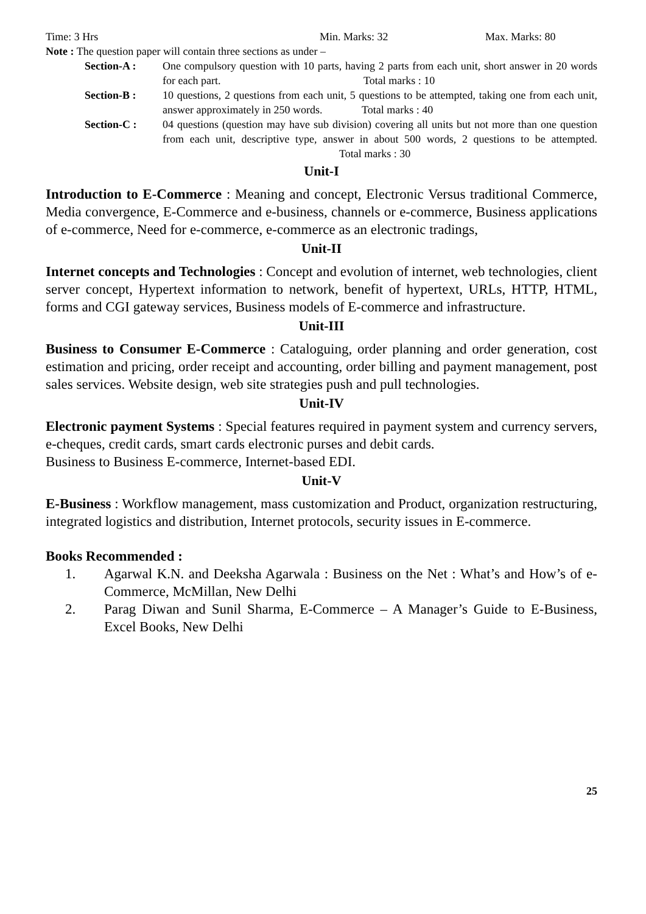Time: 3 Hrs Min. Marks: 32 Max. Marks: 80
Note : The question paper will contain three sections as under –
Section-A : One compulsory question with 10 parts, having 2 parts from each unit, short answer in 20 words for each part. Total marks : 10
Section-B : 10 questions, 2 questions from each unit, 5 questions to be attempted, taking one from each unit, answer approximately in 250 words. Total marks : 40
Section-C : 04 questions (question may have sub division) covering all units but not more than one question from each unit, descriptive type, answer in about 500 words, 2 questions to be attempted. Total marks : 30
Unit-I
Introduction to E-Commerce : Meaning and concept, Electronic Versus traditional Commerce, Media convergence, E-Commerce and e-business, channels or e-commerce, Business applications of e-commerce, Need for e-commerce, e-commerce as an electronic tradings,
Unit-II
Internet concepts and Technologies : Concept and evolution of internet, web technologies, client server concept, Hypertext information to network, benefit of hypertext, URLs, HTTP, HTML, forms and CGI gateway services, Business models of E-commerce and infrastructure.
Unit-III
Business to Consumer E-Commerce : Cataloguing, order planning and order generation, cost estimation and pricing, order receipt and accounting, order billing and payment management, post sales services. Website design, web site strategies push and pull technologies.
Unit-IV
Electronic payment Systems : Special features required in payment system and currency servers, e-cheques, credit cards, smart cards electronic purses and debit cards.
Business to Business E-commerce, Internet-based EDI.
Unit-V
E-Business : Workflow management, mass customization and Product, organization restructuring, integrated logistics and distribution, Internet protocols, security issues in E-commerce.
Books Recommended :
1. Agarwal K.N. and Deeksha Agarwala : Business on the Net : What’s and How’s of e-Commerce, McMillan, New Delhi
2. Parag Diwan and Sunil Sharma, E-Commerce – A Manager’s Guide to E-Business, Excel Books, New Delhi
25